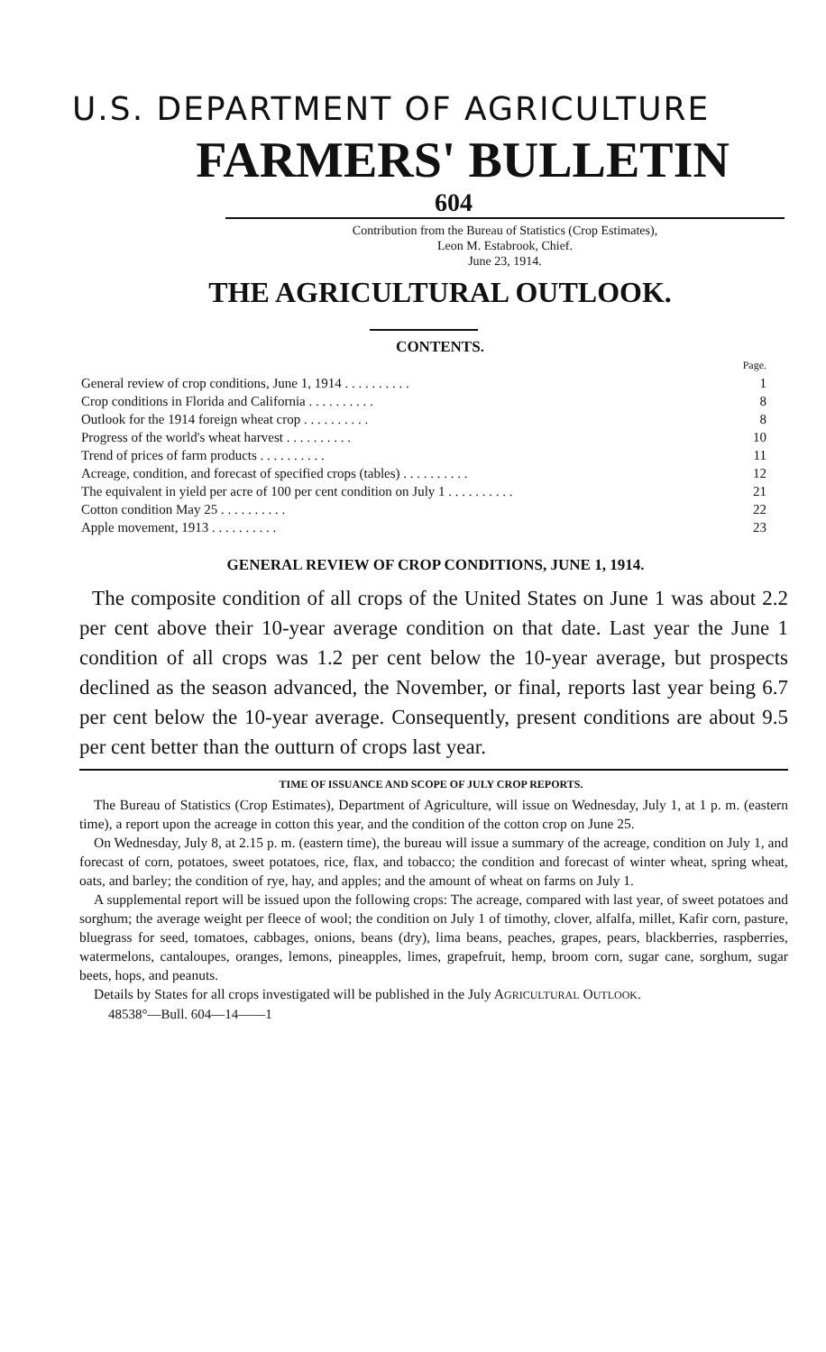U.S. DEPARTMENT OF AGRICULTURE
FARMERS' BULLETIN
604
Contribution from the Bureau of Statistics (Crop Estimates),
Leon M. Estabrook, Chief.
June 23, 1914.
THE AGRICULTURAL OUTLOOK.
CONTENTS.
| | Page. |
| General review of crop conditions, June 1, 1914 . . . . . . . . . . | 1 |
| Crop conditions in Florida and California . . . . . . . . . . | 8 |
| Outlook for the 1914 foreign wheat crop . . . . . . . . . . | 8 |
| Progress of the world's wheat harvest . . . . . . . . . . | 10 |
| Trend of prices of farm products . . . . . . . . . . | 11 |
| Acreage, condition, and forecast of specified crops (tables) . . . . . . . . . . | 12 |
| The equivalent in yield per acre of 100 per cent condition on July 1 . . . . . . . . . . | 21 |
| Cotton condition May 25 . . . . . . . . . . | 22 |
| Apple movement, 1913 . . . . . . . . . . | 23 |
GENERAL REVIEW OF CROP CONDITIONS, JUNE 1, 1914.
The composite condition of all crops of the United States on June 1 was about 2.2 per cent above their 10-year average condition on that date. Last year the June 1 condition of all crops was 1.2 per cent below the 10-year average, but prospects declined as the season advanced, the November, or final, reports last year being 6.7 per cent below the 10-year average. Consequently, present conditions are about 9.5 per cent better than the outturn of crops last year.
TIME OF ISSUANCE AND SCOPE OF JULY CROP REPORTS.
The Bureau of Statistics (Crop Estimates), Department of Agriculture, will issue on Wednesday, July 1, at 1 p. m. (eastern time), a report upon the acreage in cotton this year, and the condition of the cotton crop on June 25.
On Wednesday, July 8, at 2.15 p. m. (eastern time), the bureau will issue a summary of the acreage, condition on July 1, and forecast of corn, potatoes, sweet potatoes, rice, flax, and tobacco; the condition and forecast of winter wheat, spring wheat, oats, and barley; the condition of rye, hay, and apples; and the amount of wheat on farms on July 1.
A supplemental report will be issued upon the following crops: The acreage, compared with last year, of sweet potatoes and sorghum; the average weight per fleece of wool; the condition on July 1 of timothy, clover, alfalfa, millet, Kafir corn, pasture, bluegrass for seed, tomatoes, cabbages, onions, beans (dry), lima beans, peaches, grapes, pears, blackberries, raspberries, watermelons, cantaloupes, oranges, lemons, pineapples, limes, grapefruit, hemp, broom corn, sugar cane, sorghum, sugar beets, hops, and peanuts.
Details by States for all crops investigated will be published in the July AGRICULTURAL OUTLOOK.
48538°—Bull. 604—14——1